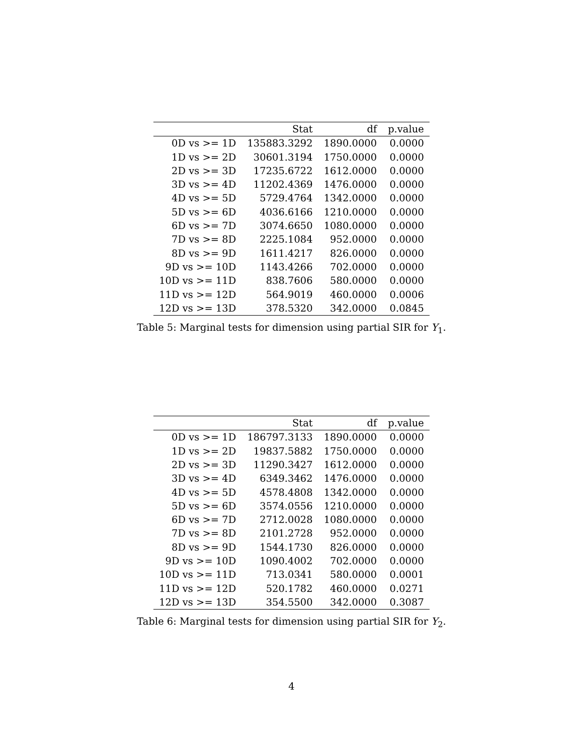| | Stat | df | p.value |
| --- | --- | --- | --- |
| 0D vs >= 1D | 135883.3292 | 1890.0000 | 0.0000 |
| 1D vs >= 2D | 30601.3194 | 1750.0000 | 0.0000 |
| 2D vs >= 3D | 17235.6722 | 1612.0000 | 0.0000 |
| 3D vs >= 4D | 11202.4369 | 1476.0000 | 0.0000 |
| 4D vs >= 5D | 5729.4764 | 1342.0000 | 0.0000 |
| 5D vs >= 6D | 4036.6166 | 1210.0000 | 0.0000 |
| 6D vs >= 7D | 3074.6650 | 1080.0000 | 0.0000 |
| 7D vs >= 8D | 2225.1084 | 952.0000 | 0.0000 |
| 8D vs >= 9D | 1611.4217 | 826.0000 | 0.0000 |
| 9D vs >= 10D | 1143.4266 | 702.0000 | 0.0000 |
| 10D vs >= 11D | 838.7606 | 580.0000 | 0.0000 |
| 11D vs >= 12D | 564.9019 | 460.0000 | 0.0006 |
| 12D vs >= 13D | 378.5320 | 342.0000 | 0.0845 |
Table 5: Marginal tests for dimension using partial SIR for Y<sub>1</sub>.
| | Stat | df | p.value |
| --- | --- | --- | --- |
| 0D vs >= 1D | 186797.3133 | 1890.0000 | 0.0000 |
| 1D vs >= 2D | 19837.5882 | 1750.0000 | 0.0000 |
| 2D vs >= 3D | 11290.3427 | 1612.0000 | 0.0000 |
| 3D vs >= 4D | 6349.3462 | 1476.0000 | 0.0000 |
| 4D vs >= 5D | 4578.4808 | 1342.0000 | 0.0000 |
| 5D vs >= 6D | 3574.0556 | 1210.0000 | 0.0000 |
| 6D vs >= 7D | 2712.0028 | 1080.0000 | 0.0000 |
| 7D vs >= 8D | 2101.2728 | 952.0000 | 0.0000 |
| 8D vs >= 9D | 1544.1730 | 826.0000 | 0.0000 |
| 9D vs >= 10D | 1090.4002 | 702.0000 | 0.0000 |
| 10D vs >= 11D | 713.0341 | 580.0000 | 0.0001 |
| 11D vs >= 12D | 520.1782 | 460.0000 | 0.0271 |
| 12D vs >= 13D | 354.5500 | 342.0000 | 0.3087 |
Table 6: Marginal tests for dimension using partial SIR for Y<sub>2</sub>.
4